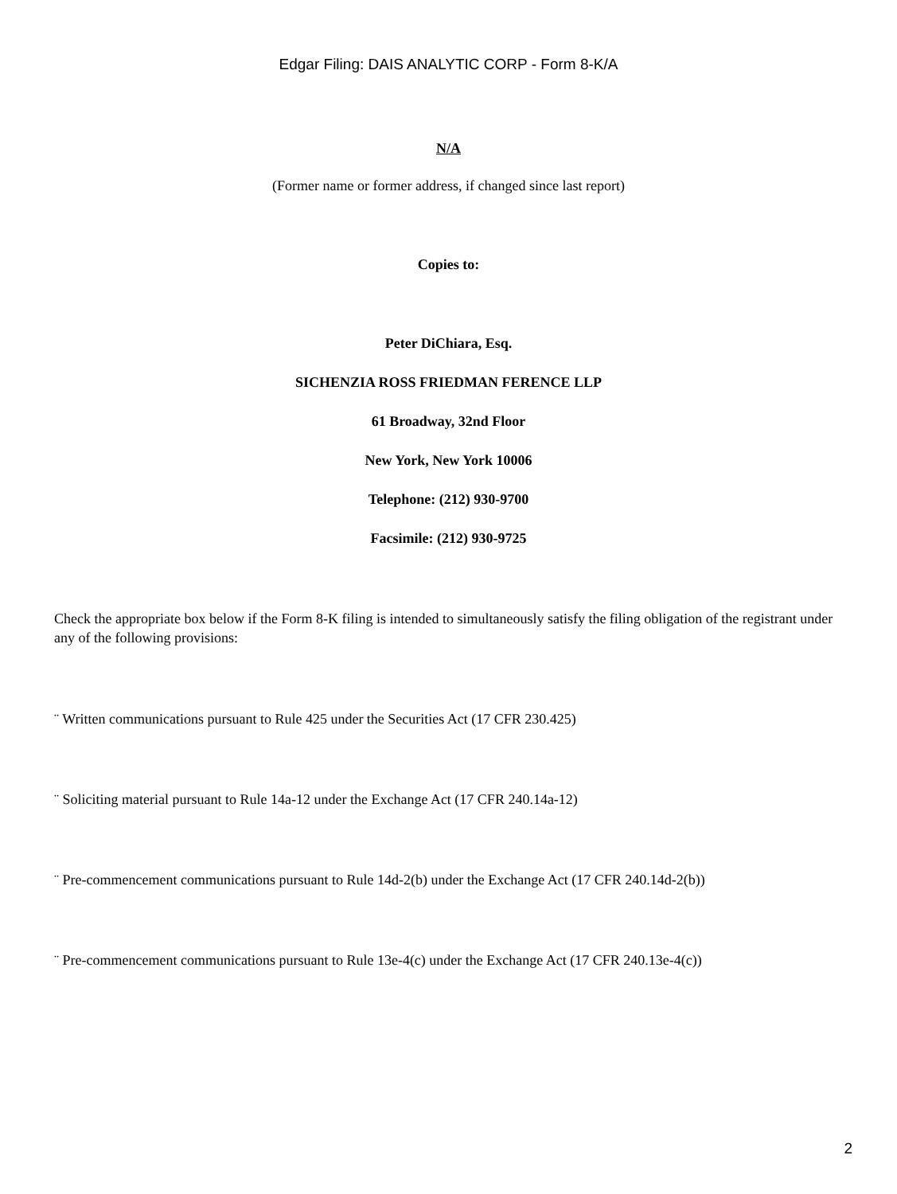Edgar Filing: DAIS ANALYTIC CORP - Form 8-K/A
N/A
(Former name or former address, if changed since last report)
Copies to:
Peter DiChiara, Esq.
SICHENZIA ROSS FRIEDMAN FERENCE LLP
61 Broadway, 32nd Floor
New York, New York 10006
Telephone: (212) 930-9700
Facsimile: (212) 930-9725
Check the appropriate box below if the Form 8-K filing is intended to simultaneously satisfy the filing obligation of the registrant under any of the following provisions:
¨ Written communications pursuant to Rule 425 under the Securities Act (17 CFR 230.425)
¨ Soliciting material pursuant to Rule 14a-12 under the Exchange Act (17 CFR 240.14a-12)
¨ Pre-commencement communications pursuant to Rule 14d-2(b) under the Exchange Act (17 CFR 240.14d-2(b))
¨ Pre-commencement communications pursuant to Rule 13e-4(c) under the Exchange Act (17 CFR 240.13e-4(c))
2